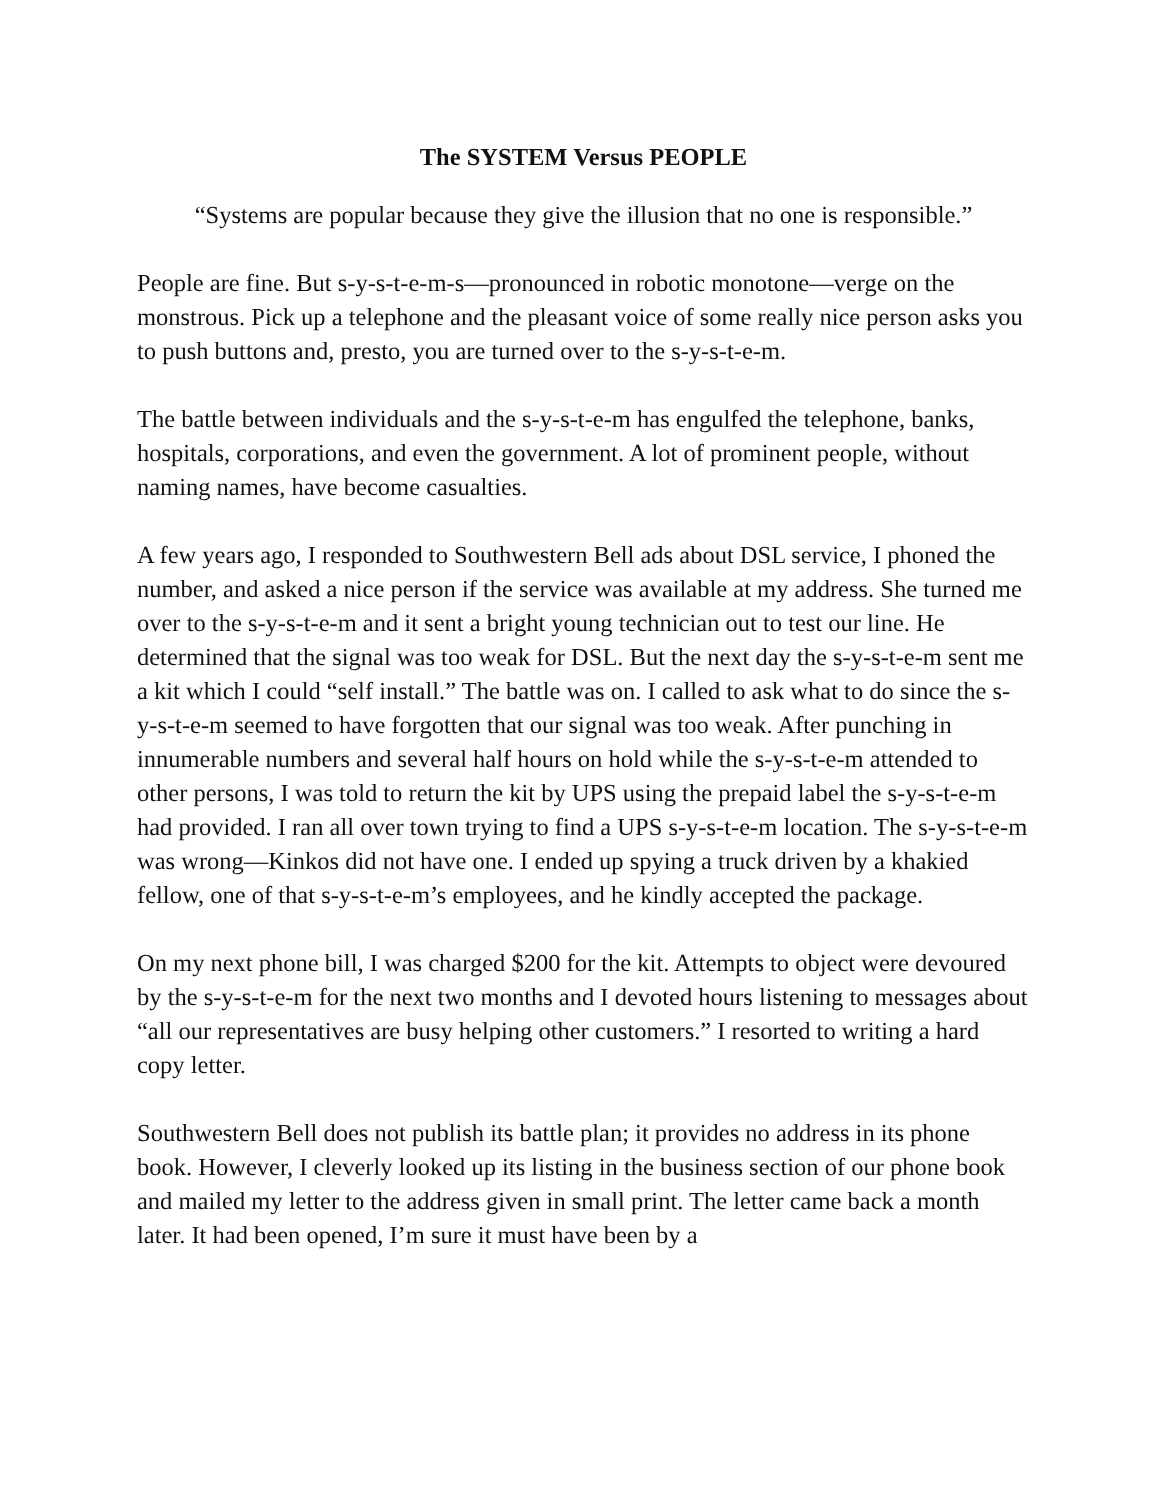The SYSTEM Versus PEOPLE
“Systems are popular because they give the illusion that no one is responsible.”
People are fine. But s-y-s-t-e-m-s—pronounced in robotic monotone—verge on the monstrous. Pick up a telephone and the pleasant voice of some really nice person asks you to push buttons and, presto, you are turned over to the s-y-s-t-e-m.
The battle between individuals and the s-y-s-t-e-m has engulfed the telephone, banks, hospitals, corporations, and even the government. A lot of prominent people, without naming names, have become casualties.
A few years ago, I responded to Southwestern Bell ads about DSL service, I phoned the number, and asked a nice person if the service was available at my address. She turned me over to the s-y-s-t-e-m and it sent a bright young technician out to test our line. He determined that the signal was too weak for DSL. But the next day the s-y-s-t-e-m sent me a kit which I could “self install.” The battle was on. I called to ask what to do since the s-y-s-t-e-m seemed to have forgotten that our signal was too weak. After punching in innumerable numbers and several half hours on hold while the s-y-s-t-e-m attended to other persons, I was told to return the kit by UPS using the prepaid label the s-y-s-t-e-m had provided. I ran all over town trying to find a UPS s-y-s-t-e-m location. The s-y-s-t-e-m was wrong—Kinkos did not have one. I ended up spying a truck driven by a khakied fellow, one of that s-y-s-t-e-m’s employees, and he kindly accepted the package.
On my next phone bill, I was charged $200 for the kit. Attempts to object were devoured by the s-y-s-t-e-m for the next two months and I devoted hours listening to messages about “all our representatives are busy helping other customers.” I resorted to writing a hard copy letter.
Southwestern Bell does not publish its battle plan; it provides no address in its phone book. However, I cleverly looked up its listing in the business section of our phone book and mailed my letter to the address given in small print. The letter came back a month later. It had been opened, I’m sure it must have been by a